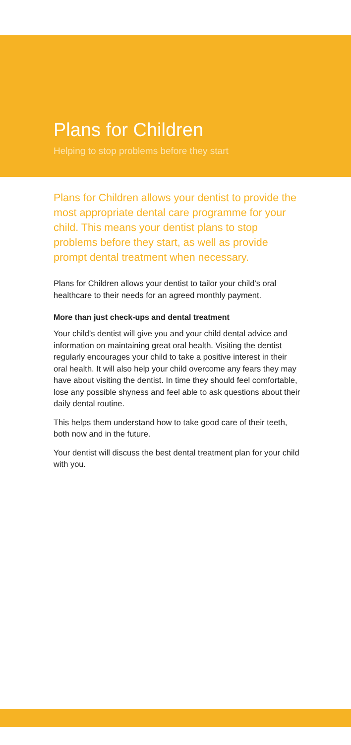Plans for Children
Helping to stop problems before they start
Plans for Children allows your dentist to provide the most appropriate dental care programme for your child. This means your dentist plans to stop problems before they start, as well as provide prompt dental treatment when necessary.
Plans for Children allows your dentist to tailor your child’s oral healthcare to their needs for an agreed monthly payment.
More than just check-ups and dental treatment
Your child’s dentist will give you and your child dental advice and information on maintaining great oral health. Visiting the dentist regularly encourages your child to take a positive interest in their oral health. It will also help your child overcome any fears they may have about visiting the dentist. In time they should feel comfortable, lose any possible shyness and feel able to ask questions about their daily dental routine.
This helps them understand how to take good care of their teeth, both now and in the future.
Your dentist will discuss the best dental treatment plan for your child with you.